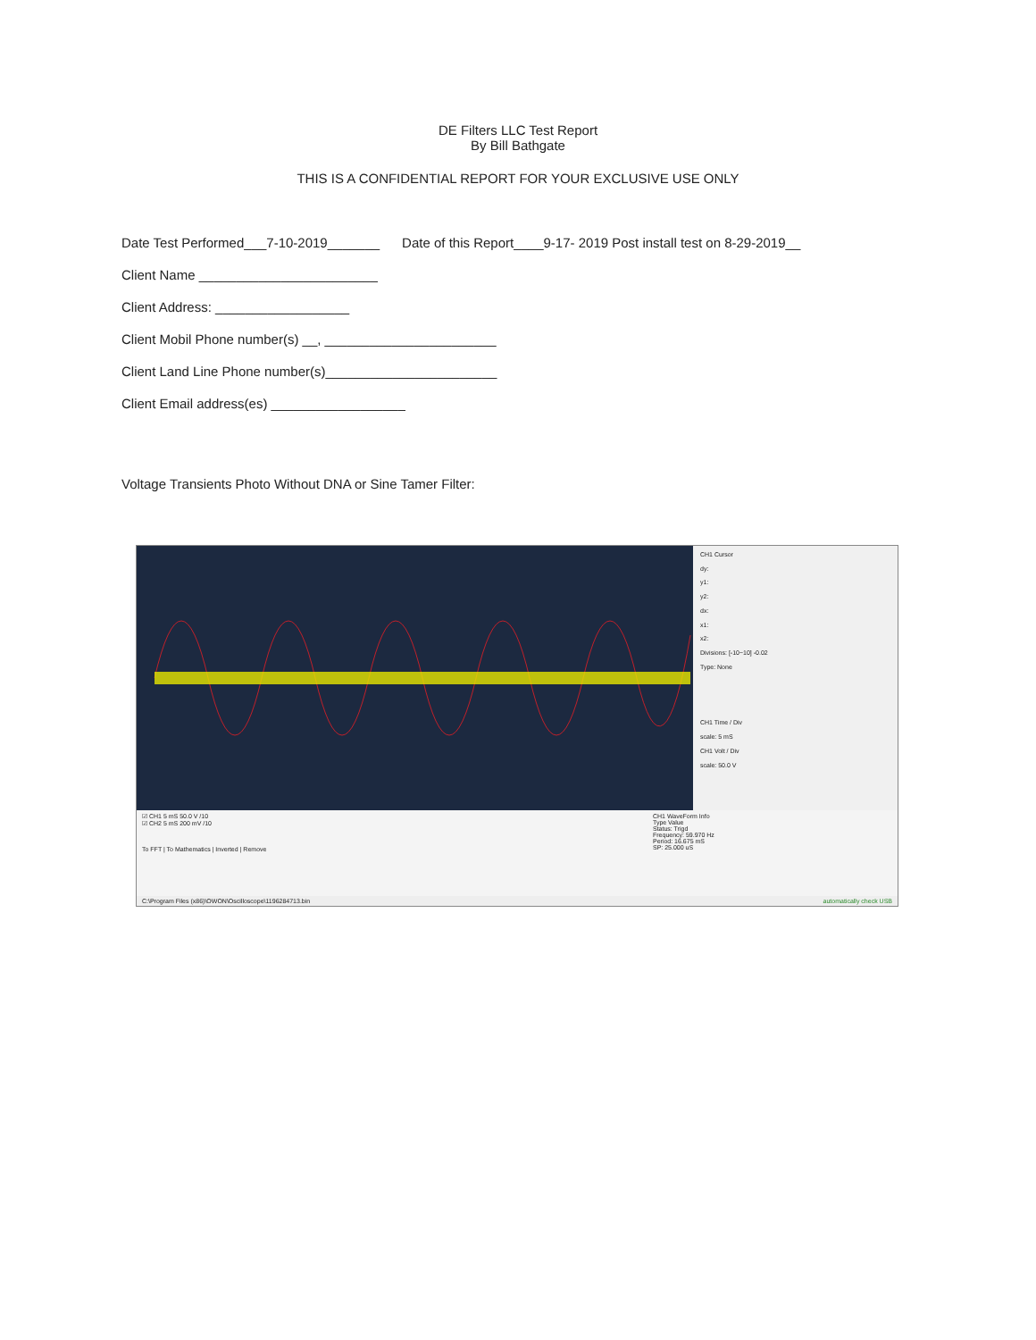DE Filters LLC Test Report
By Bill Bathgate
THIS IS A CONFIDENTIAL REPORT FOR YOUR EXCLUSIVE USE ONLY
Date Test Performed___7-10-2019_______ Date of this Report____9-17- 2019 Post install test on 8-29-2019__
Client Name ________________________
Client Address: __________________
Client Mobil Phone number(s) __, _______________________
Client Land Line Phone number(s)_______________________
Client Email address(es) __________________
Voltage Transients Photo Without DNA or Sine Tamer Filter:
CH1 Cursor
dy:
y1:
y2:
dx:
x1:
x2:
Divisions: [-10~10] -0.02
Type: None
CH1 Time / Div
scale: 5 mS
CH1 Volt / Div
scale: 50.0 V
☑ CH1 5 mS 50.0 V /10
☑ CH2 5 mS 200 mV /10
To FFT | To Mathematics | Inverted | Remove
CH1 WaveForm Info
Type Value
Status: Trigd
Frequency: 59.970 Hz
Period: 16.675 mS
SP: 25.000 uS
C:\Program Files (x86)\OWON\Oscilloscope\1196284713.bin automatically check USB